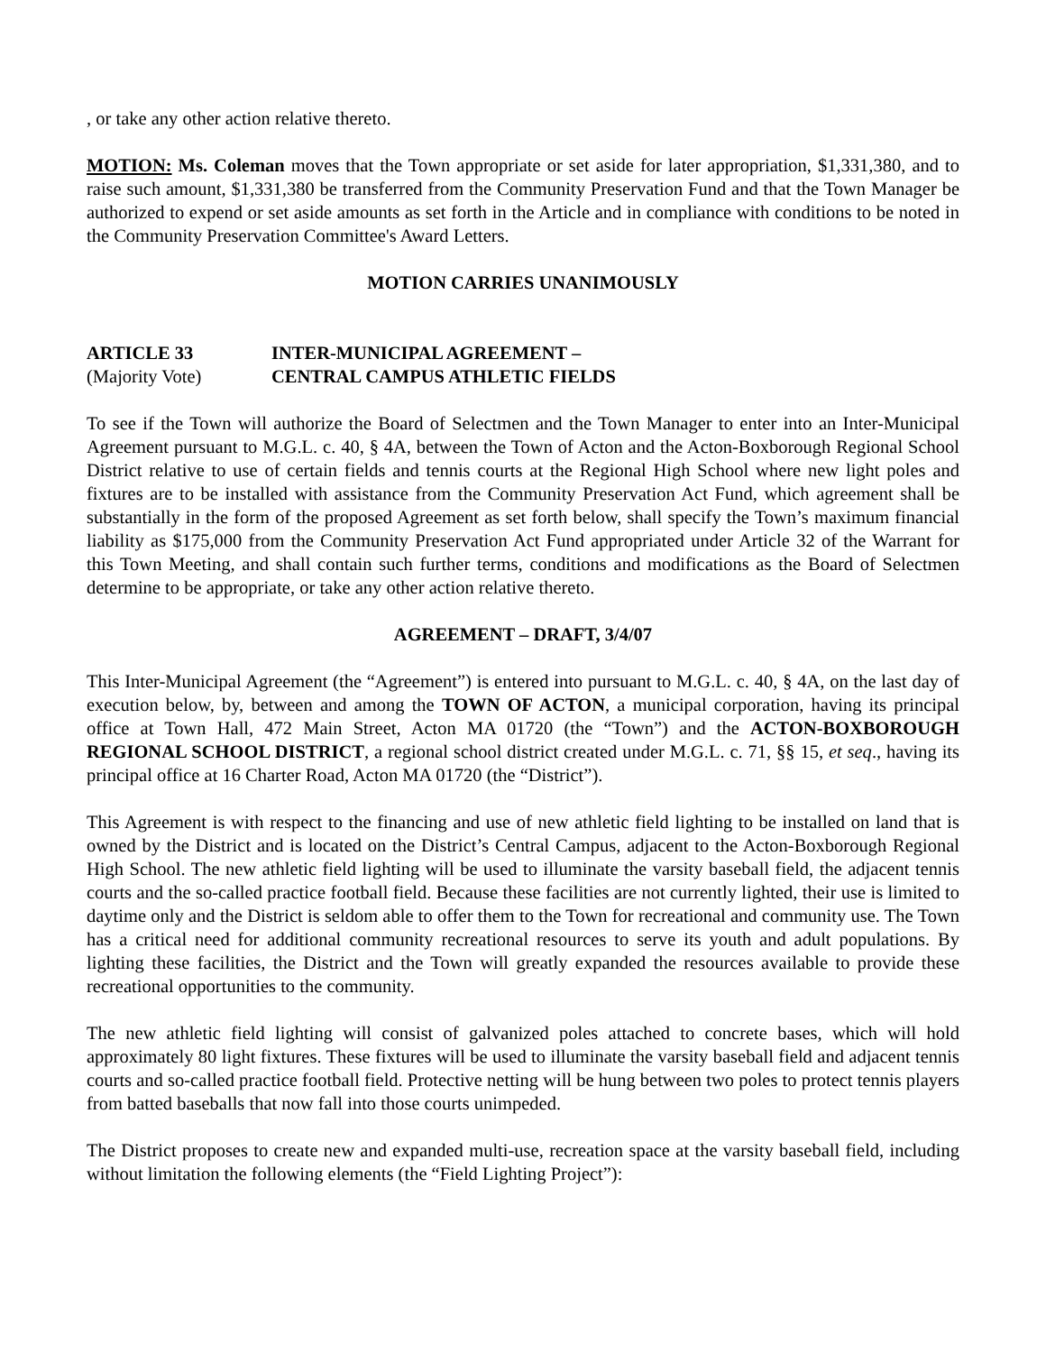, or take any other action relative thereto.
MOTION: Ms. Coleman moves that the Town appropriate or set aside for later appropriation, $1,331,380, and to raise such amount, $1,331,380 be transferred from the Community Preservation Fund and that the Town Manager be authorized to expend or set aside amounts as set forth in the Article and in compliance with conditions to be noted in the Community Preservation Committee's Award Letters.
MOTION CARRIES UNANIMOUSLY
ARTICLE 33 INTER-MUNICIPAL AGREEMENT – (Majority Vote) CENTRAL CAMPUS ATHLETIC FIELDS
To see if the Town will authorize the Board of Selectmen and the Town Manager to enter into an Inter-Municipal Agreement pursuant to M.G.L. c. 40, § 4A, between the Town of Acton and the Acton-Boxborough Regional School District relative to use of certain fields and tennis courts at the Regional High School where new light poles and fixtures are to be installed with assistance from the Community Preservation Act Fund, which agreement shall be substantially in the form of the proposed Agreement as set forth below, shall specify the Town’s maximum financial liability as $175,000 from the Community Preservation Act Fund appropriated under Article 32 of the Warrant for this Town Meeting, and shall contain such further terms, conditions and modifications as the Board of Selectmen determine to be appropriate, or take any other action relative thereto.
AGREEMENT – DRAFT, 3/4/07
This Inter-Municipal Agreement (the “Agreement”) is entered into pursuant to M.G.L. c. 40, § 4A, on the last day of execution below, by, between and among the TOWN OF ACTON, a municipal corporation, having its principal office at Town Hall, 472 Main Street, Acton MA 01720 (the “Town”) and the ACTON-BOXBOROUGH REGIONAL SCHOOL DISTRICT, a regional school district created under M.G.L. c. 71, §§ 15, et seq., having its principal office at 16 Charter Road, Acton MA 01720 (the “District”).
This Agreement is with respect to the financing and use of new athletic field lighting to be installed on land that is owned by the District and is located on the District’s Central Campus, adjacent to the Acton-Boxborough Regional High School. The new athletic field lighting will be used to illuminate the varsity baseball field, the adjacent tennis courts and the so-called practice football field. Because these facilities are not currently lighted, their use is limited to daytime only and the District is seldom able to offer them to the Town for recreational and community use. The Town has a critical need for additional community recreational resources to serve its youth and adult populations. By lighting these facilities, the District and the Town will greatly expanded the resources available to provide these recreational opportunities to the community.
The new athletic field lighting will consist of galvanized poles attached to concrete bases, which will hold approximately 80 light fixtures. These fixtures will be used to illuminate the varsity baseball field and adjacent tennis courts and so-called practice football field. Protective netting will be hung between two poles to protect tennis players from batted baseballs that now fall into those courts unimpeded.
The District proposes to create new and expanded multi-use, recreation space at the varsity baseball field, including without limitation the following elements (the “Field Lighting Project”):